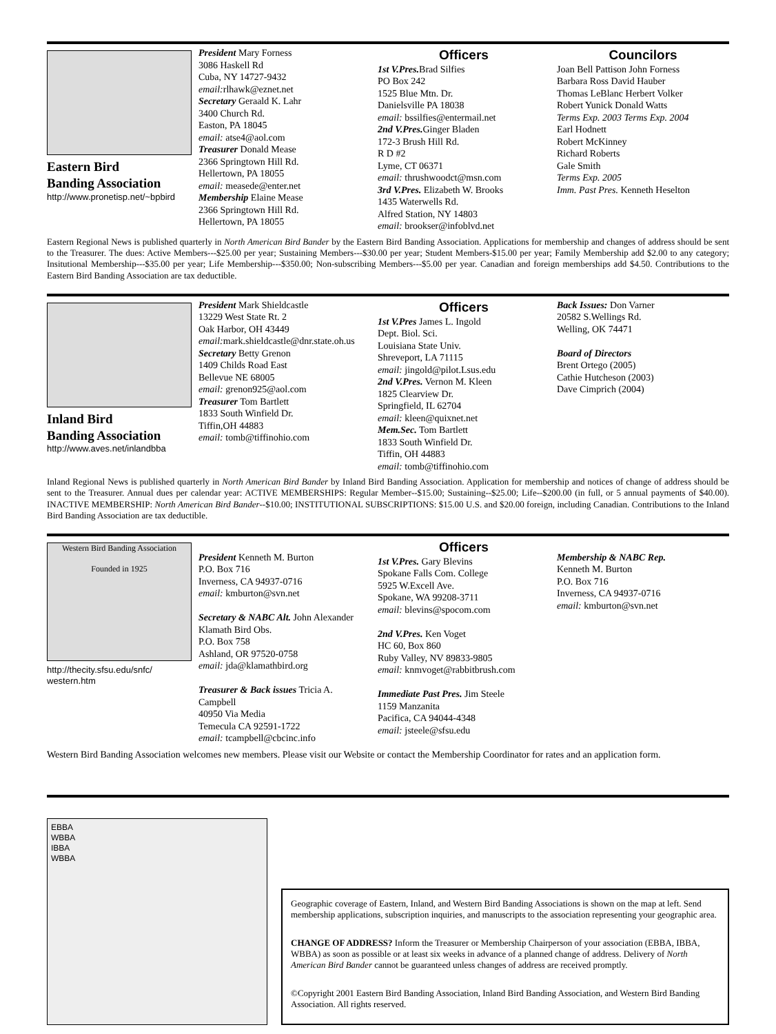Eastern Bird
Banding Association
http://www.pronetisp.net/~bpbird
President Mary Forness
3086 Haskell Rd
Cuba, NY 14727-9432
email: rlhawk@eznet.net
Secretary Geraald K. Lahr
3400 Church Rd.
Easton, PA 18045
email: atse4@aol.com
Treasurer Donald Mease
2366 Springtown Hill Rd.
Hellertown, PA 18055
email: measede@enter.net
Membership Elaine Mease
2366 Springtown Hill Rd.
Hellertown, PA 18055
Officers
1st V.Pres. Brad Silfies
PO Box 242
1525 Blue Mtn. Dr.
Danielsville PA 18038
email: bssilfies@entermail.net
2nd V.Pres. Ginger Bladen
172-3 Brush Hill Rd.
R D #2
Lyme, CT 06371
email: thrushwoodct@msn.com
3rd V.Pres. Elizabeth W. Brooks
1435 Waterwells Rd.
Alfred Station, NY 14803
email: brookser@infoblvd.net
Councilors
Joan Bell Pattison John Forness
Barbara Ross David Hauber
Thomas LeBlanc Herbert Volker
Robert Yunick Donald Watts
Terms Exp. 2003 Terms Exp. 2004
Earl Hodnett
Robert McKinney
Richard Roberts
Gale Smith
Terms Exp. 2005
Imm. Past Pres. Kenneth Heselton
Eastern Regional News is published quarterly in North American Bird Bander by the Eastern Bird Banding Association. Applications for membership and changes of address should be sent to the Treasurer. The dues: Active Members---$25.00 per year; Sustaining Members---$30.00 per year; Student Members-$15.00 per year; Family Membership add $2.00 to any category; Insitutional Membership---$35.00 per year; Life Membership---$350.00; Non-subscribing Members---$5.00 per year. Canadian and foreign memberships add $4.50. Contributions to the Eastern Bird Banding Association are tax deductible.
Inland Bird
Banding Association
http://www.aves.net/inlandbba
President Mark Shieldcastle
13229 West State Rt. 2
Oak Harbor, OH 43449
email: mark.shieldcastle@dnr.state.oh.us
Secretary Betty Grenon
1409 Childs Road East
Bellevue NE 68005
email: grenon925@aol.com
Treasurer Tom Bartlett
1833 South Winfield Dr.
Tiffin,OH 44883
email: tomb@tiffinohio.com
Officers
1st V.Pres James L. Ingold
Dept. Biol. Sci.
Louisiana State Univ.
Shreveport, LA 71115
email: jingold@pilot.Lsus.edu
2nd V.Pres. Vernon M. Kleen
1825 Clearview Dr.
Springfield, IL 62704
email: kleen@quixnet.net
Mem.Sec. Tom Bartlett
1833 South Winfield Dr.
Tiffin, OH 44883
email: tomb@tiffinohio.com
Back Issues: Don Varner
20582 S.Wellings Rd.
Welling, OK 74471
Board of Directors
Brent Ortego (2005)
Cathie Hutcheson (2003)
Dave Cimprich (2004)
Inland Regional News is published quarterly in North American Bird Bander by Inland Bird Banding Association. Application for membership and notices of change of address should be sent to the Treasurer. Annual dues per calendar year: ACTIVE MEMBERSHIPS: Regular Member--$15.00; Sustaining--$25.00; Life--$200.00 (in full, or 5 annual payments of $40.00). INACTIVE MEMBERSHIP: North American Bird Bander--$10.00; INSTITUTIONAL SUBSCRIPTIONS: $15.00 U.S. and $20.00 foreign, including Canadian. Contributions to the Inland Bird Banding Association are tax deductible.
Western Bird Banding Association
Founded in 1925
http://thecity.sfsu.edu/snfc/
western.htm
President Kenneth M. Burton
P.O. Box 716
Inverness, CA 94937-0716
email: kmburton@svn.net
Secretary & NABC Alt. John Alexander
Klamath Bird Obs.
P.O. Box 758
Ashland, OR 97520-0758
email: jda@klamathbird.org
Treasurer & Back issues Tricia A. Campbell
40950 Via Media
Temecula CA 92591-1722
email: tcampbell@cbcinc.info
Officers
1st V.Pres. Gary Blevins
Spokane Falls Com. College
5925 W.Excell Ave.
Spokane, WA 99208-3711
email: blevins@spocom.com
2nd V.Pres. Ken Voget
HC 60, Box 860
Ruby Valley, NV 89833-9805
email: knmvoget@rabbitbrush.com
Immediate Past Pres. Jim Steele
1159 Manzanita
Pacifica, CA 94044-4348
email: jsteele@sfsu.edu
Membership & NABC Rep.
Kenneth M. Burton
P.O. Box 716
Inverness, CA 94937-0716
email: kmburton@svn.net
Western Bird Banding Association welcomes new members. Please visit our Website or contact the Membership Coordinator for rates and an application form.
EBBA
WBBA
IBBA
WBBA
Geographic coverage of Eastern, Inland, and Western Bird Banding Associations is shown on the map at left. Send membership applications, subscription inquiries, and manuscripts to the association representing your geographic area.
CHANGE OF ADDRESS? Inform the Treasurer or Membership Chairperson of your association (EBBA, IBBA, WBBA) as soon as possible or at least six weeks in advance of a planned change of address. Delivery of North American Bird Bander cannot be guaranteed unless changes of address are received promptly.
©Copyright 2001 Eastern Bird Banding Association, Inland Bird Banding Association, and Western Bird Banding Association. All rights reserved.